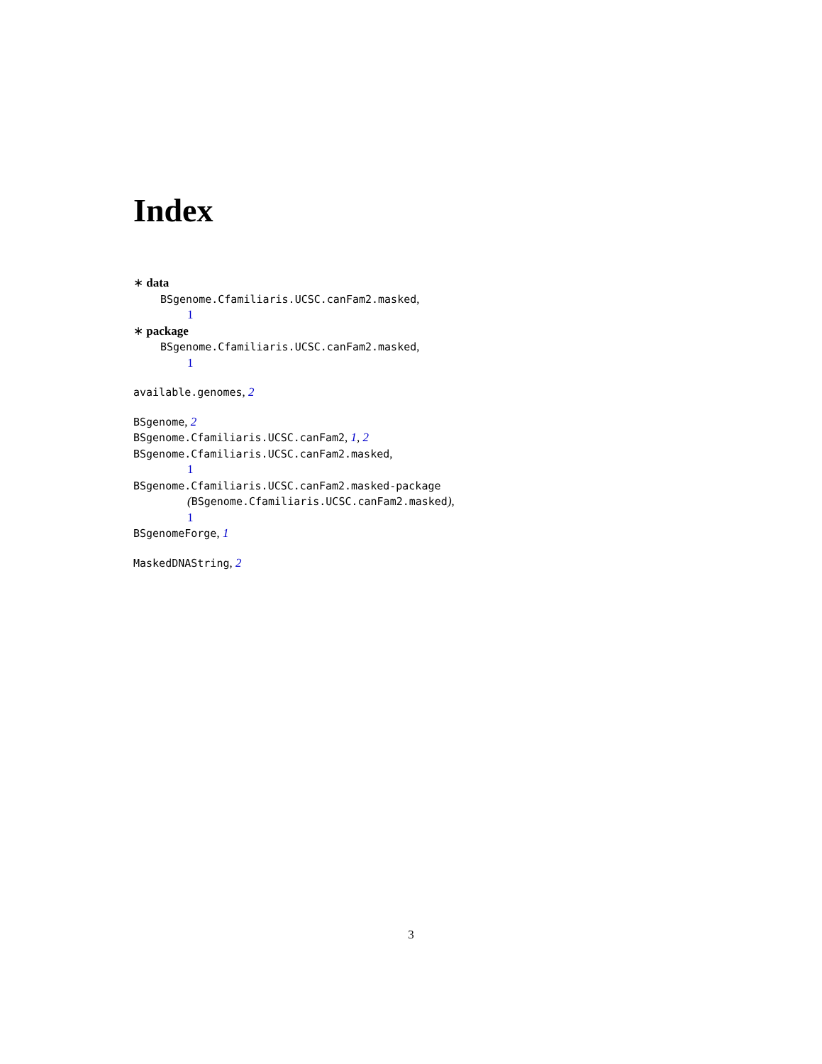Index
∗ data
BSgenome.Cfamiliaris.UCSC.canFam2.masked,
1
∗ package
BSgenome.Cfamiliaris.UCSC.canFam2.masked,
1
available.genomes, 2
BSgenome, 2
BSgenome.Cfamiliaris.UCSC.canFam2, 1, 2
BSgenome.Cfamiliaris.UCSC.canFam2.masked,
1
BSgenome.Cfamiliaris.UCSC.canFam2.masked-package
(BSgenome.Cfamiliaris.UCSC.canFam2.masked),
1
BSgenomeForge, 1
MaskedDNAString, 2
3